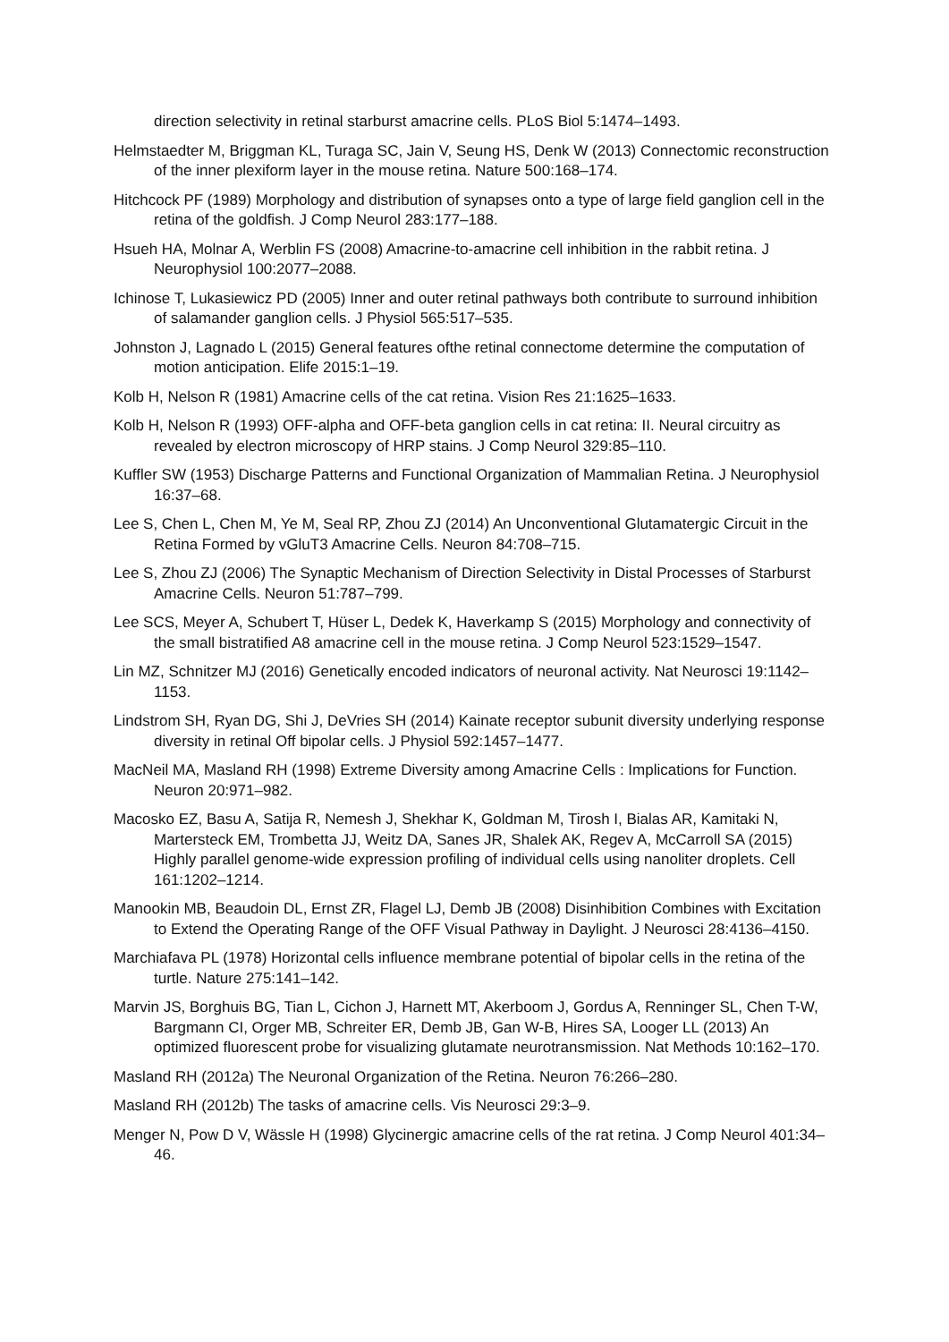direction selectivity in retinal starburst amacrine cells. PLoS Biol 5:1474–1493.
Helmstaedter M, Briggman KL, Turaga SC, Jain V, Seung HS, Denk W (2013) Connectomic reconstruction of the inner plexiform layer in the mouse retina. Nature 500:168–174.
Hitchcock PF (1989) Morphology and distribution of synapses onto a type of large field ganglion cell in the retina of the goldfish. J Comp Neurol 283:177–188.
Hsueh HA, Molnar A, Werblin FS (2008) Amacrine-to-amacrine cell inhibition in the rabbit retina. J Neurophysiol 100:2077–2088.
Ichinose T, Lukasiewicz PD (2005) Inner and outer retinal pathways both contribute to surround inhibition of salamander ganglion cells. J Physiol 565:517–535.
Johnston J, Lagnado L (2015) General features ofthe retinal connectome determine the computation of motion anticipation. Elife 2015:1–19.
Kolb H, Nelson R (1981) Amacrine cells of the cat retina. Vision Res 21:1625–1633.
Kolb H, Nelson R (1993) OFF-alpha and OFF-beta ganglion cells in cat retina: II. Neural circuitry as revealed by electron microscopy of HRP stains. J Comp Neurol 329:85–110.
Kuffler SW (1953) Discharge Patterns and Functional Organization of Mammalian Retina. J Neurophysiol 16:37–68.
Lee S, Chen L, Chen M, Ye M, Seal RP, Zhou ZJ (2014) An Unconventional Glutamatergic Circuit in the Retina Formed by vGluT3 Amacrine Cells. Neuron 84:708–715.
Lee S, Zhou ZJ (2006) The Synaptic Mechanism of Direction Selectivity in Distal Processes of Starburst Amacrine Cells. Neuron 51:787–799.
Lee SCS, Meyer A, Schubert T, Hüser L, Dedek K, Haverkamp S (2015) Morphology and connectivity of the small bistratified A8 amacrine cell in the mouse retina. J Comp Neurol 523:1529–1547.
Lin MZ, Schnitzer MJ (2016) Genetically encoded indicators of neuronal activity. Nat Neurosci 19:1142–1153.
Lindstrom SH, Ryan DG, Shi J, DeVries SH (2014) Kainate receptor subunit diversity underlying response diversity in retinal Off bipolar cells. J Physiol 592:1457–1477.
MacNeil MA, Masland RH (1998) Extreme Diversity among Amacrine Cells : Implications for Function. Neuron 20:971–982.
Macosko EZ, Basu A, Satija R, Nemesh J, Shekhar K, Goldman M, Tirosh I, Bialas AR, Kamitaki N, Martersteck EM, Trombetta JJ, Weitz DA, Sanes JR, Shalek AK, Regev A, McCarroll SA (2015) Highly parallel genome-wide expression profiling of individual cells using nanoliter droplets. Cell 161:1202–1214.
Manookin MB, Beaudoin DL, Ernst ZR, Flagel LJ, Demb JB (2008) Disinhibition Combines with Excitation to Extend the Operating Range of the OFF Visual Pathway in Daylight. J Neurosci 28:4136–4150.
Marchiafava PL (1978) Horizontal cells influence membrane potential of bipolar cells in the retina of the turtle. Nature 275:141–142.
Marvin JS, Borghuis BG, Tian L, Cichon J, Harnett MT, Akerboom J, Gordus A, Renninger SL, Chen T-W, Bargmann CI, Orger MB, Schreiter ER, Demb JB, Gan W-B, Hires SA, Looger LL (2013) An optimized fluorescent probe for visualizing glutamate neurotransmission. Nat Methods 10:162–170.
Masland RH (2012a) The Neuronal Organization of the Retina. Neuron 76:266–280.
Masland RH (2012b) The tasks of amacrine cells. Vis Neurosci 29:3–9.
Menger N, Pow D V, Wässle H (1998) Glycinergic amacrine cells of the rat retina. J Comp Neurol 401:34–46.